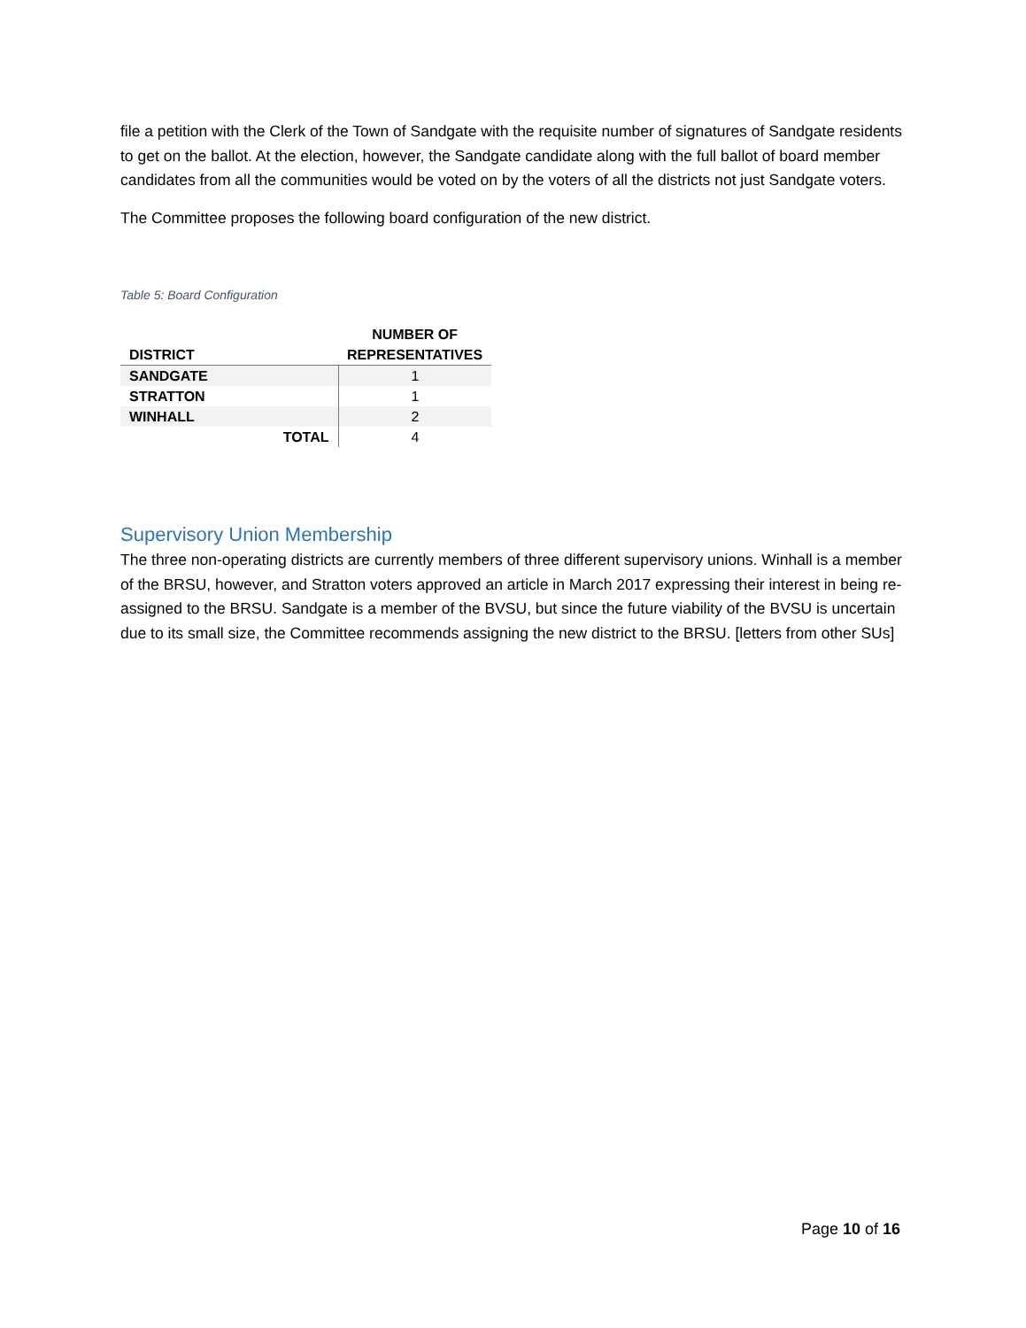file a petition with the Clerk of the Town of Sandgate with the requisite number of signatures of Sandgate residents to get on the ballot. At the election, however, the Sandgate candidate along with the full ballot of board member candidates from all the communities would be voted on by the voters of all the districts not just Sandgate voters.
The Committee proposes the following board configuration of the new district.
Table 5: Board Configuration
| DISTRICT | NUMBER OF REPRESENTATIVES |
| --- | --- |
| SANDGATE | 1 |
| STRATTON | 1 |
| WINHALL | 2 |
| TOTAL | 4 |
Supervisory Union Membership
The three non-operating districts are currently members of three different supervisory unions. Winhall is a member of the BRSU, however, and Stratton voters approved an article in March 2017 expressing their interest in being re-assigned to the BRSU. Sandgate is a member of the BVSU, but since the future viability of the BVSU is uncertain due to its small size, the Committee recommends assigning the new district to the BRSU. [letters from other SUs]
Page 10 of 16